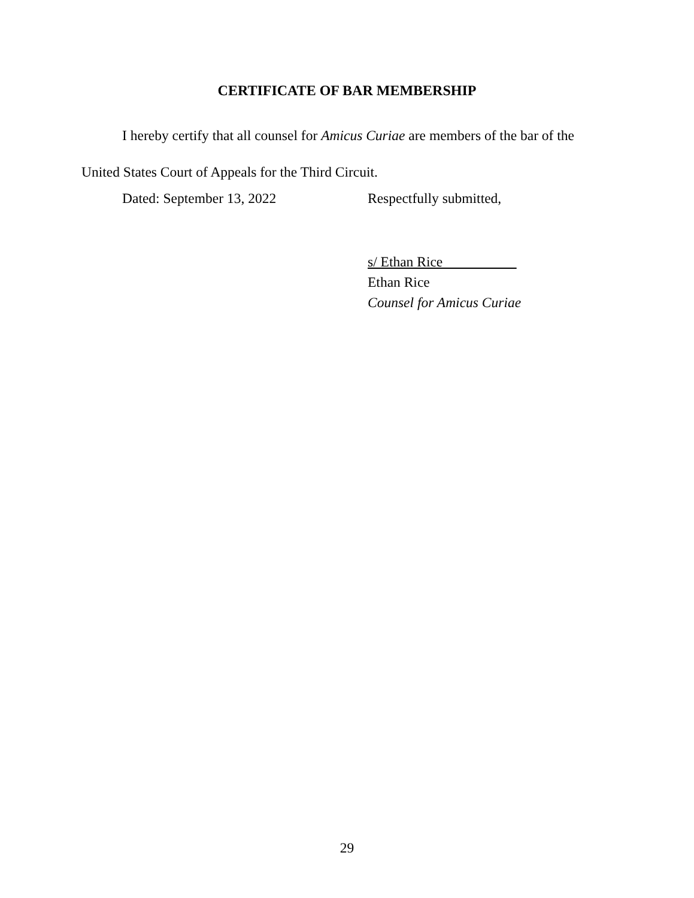CERTIFICATE OF BAR MEMBERSHIP
I hereby certify that all counsel for Amicus Curiae are members of the bar of the United States Court of Appeals for the Third Circuit.
Dated: September 13, 2022 Respectfully submitted,
s/ Ethan Rice
Ethan Rice
Counsel for Amicus Curiae
29